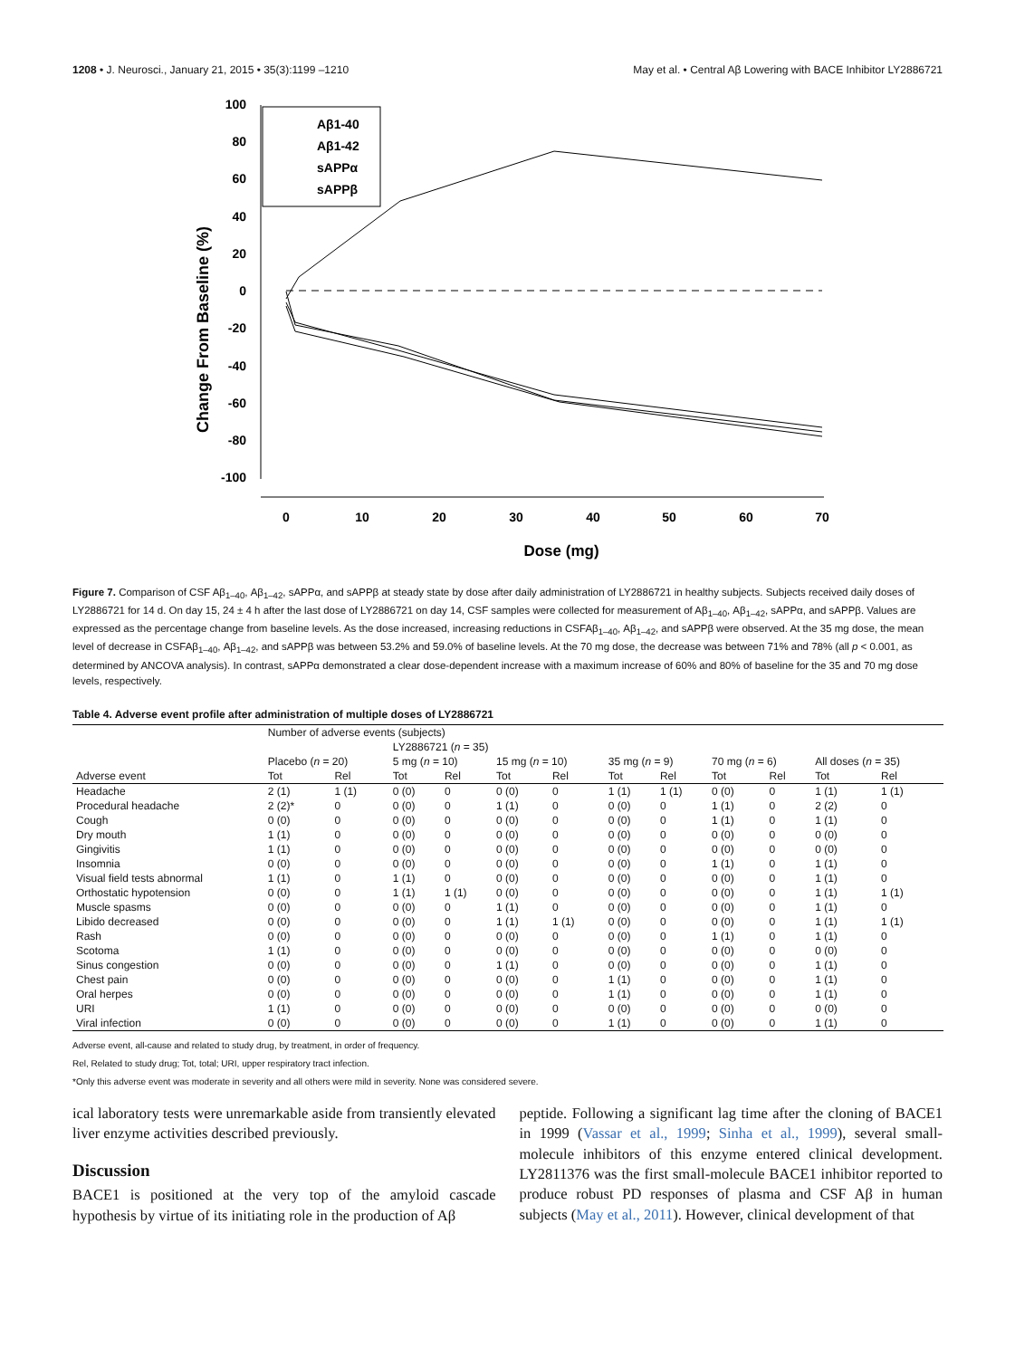1208 • J. Neurosci., January 21, 2015 • 35(3):1199 –1210 May et al. • Central Aβ Lowering with BACE Inhibitor LY2886721
Change From Baseline (%)
100
80
60
40
20
0
-20
-40
-60
-80
-100
0
10
20
30
40
50
60
70
Dose (mg)
Aβ1-40
Aβ1-42
sAPPα
sAPPβ
Figure 7. Comparison of CSF Aβ<sub>1–40</sub>, Aβ<sub>1–42</sub>, sAPPα, and sAPPβ at steady state by dose after daily administration of LY2886721 in healthy subjects. Subjects received daily doses of LY2886721 for 14 d. On day 15, 24 ± 4 h after the last dose of LY2886721 on day 14, CSF samples were collected for measurement of Aβ<sub>1–40</sub>, Aβ<sub>1–42</sub>, sAPPα, and sAPPβ. Values are expressed as the percentage change from baseline levels. As the dose increased, increasing reductions in CSFAβ<sub>1–40</sub>, Aβ<sub>1–42</sub>, and sAPPβ were observed. At the 35 mg dose, the mean level of decrease in CSFAβ<sub>1–40</sub>, Aβ<sub>1–42</sub>, and sAPPβ was between 53.2% and 59.0% of baseline levels. At the 70 mg dose, the decrease was between 71% and 78% (all p < 0.001, as determined by ANCOVA analysis). In contrast, sAPPα demonstrated a clear dose-dependent increase with a maximum increase of 60% and 80% of baseline for the 35 and 70 mg dose levels, respectively.
Table 4. Adverse event profile after administration of multiple doses of LY2886721
| | Number of adverse events (subjects) | | | | | | | | | | | |
| --- | --- | --- | --- | --- | --- | --- | --- | --- | --- | --- | --- | --- |
| | | | LY2886721 ( n = 35) | | | | | | | | | |
| | Placebo ( n = 20) | | 5 mg ( n = 10) | | 15 mg ( n = 10) | | 35 mg ( n = 9) | | 70 mg ( n = 6) | | All doses ( n = 35) | |
| Adverse event | Tot | Rel | Tot | Rel | Tot | Rel | Tot | Rel | Tot | Rel | Tot | Rel |
| Headache | 2 (1) | 1 (1) | 0 (0) | 0 | 0 (0) | 0 | 1 (1) | 1 (1) | 0 (0) | 0 | 1 (1) | 1 (1) |
| Procedural headache | 2 (2)* | 0 | 0 (0) | 0 | 1 (1) | 0 | 0 (0) | 0 | 1 (1) | 0 | 2 (2) | 0 |
| Cough | 0 (0) | 0 | 0 (0) | 0 | 0 (0) | 0 | 0 (0) | 0 | 1 (1) | 0 | 1 (1) | 0 |
| Dry mouth | 1 (1) | 0 | 0 (0) | 0 | 0 (0) | 0 | 0 (0) | 0 | 0 (0) | 0 | 0 (0) | 0 |
| Gingivitis | 1 (1) | 0 | 0 (0) | 0 | 0 (0) | 0 | 0 (0) | 0 | 0 (0) | 0 | 0 (0) | 0 |
| Insomnia | 0 (0) | 0 | 0 (0) | 0 | 0 (0) | 0 | 0 (0) | 0 | 1 (1) | 0 | 1 (1) | 0 |
| Visual field tests abnormal | 1 (1) | 0 | 1 (1) | 0 | 0 (0) | 0 | 0 (0) | 0 | 0 (0) | 0 | 1 (1) | 0 |
| Orthostatic hypotension | 0 (0) | 0 | 1 (1) | 1 (1) | 0 (0) | 0 | 0 (0) | 0 | 0 (0) | 0 | 1 (1) | 1 (1) |
| Muscle spasms | 0 (0) | 0 | 0 (0) | 0 | 1 (1) | 0 | 0 (0) | 0 | 0 (0) | 0 | 1 (1) | 0 |
| Libido decreased | 0 (0) | 0 | 0 (0) | 0 | 1 (1) | 1 (1) | 0 (0) | 0 | 0 (0) | 0 | 1 (1) | 1 (1) |
| Rash | 0 (0) | 0 | 0 (0) | 0 | 0 (0) | 0 | 0 (0) | 0 | 1 (1) | 0 | 1 (1) | 0 |
| Scotoma | 1 (1) | 0 | 0 (0) | 0 | 0 (0) | 0 | 0 (0) | 0 | 0 (0) | 0 | 0 (0) | 0 |
| Sinus congestion | 0 (0) | 0 | 0 (0) | 0 | 1 (1) | 0 | 0 (0) | 0 | 0 (0) | 0 | 1 (1) | 0 |
| Chest pain | 0 (0) | 0 | 0 (0) | 0 | 0 (0) | 0 | 1 (1) | 0 | 0 (0) | 0 | 1 (1) | 0 |
| Oral herpes | 0 (0) | 0 | 0 (0) | 0 | 0 (0) | 0 | 1 (1) | 0 | 0 (0) | 0 | 1 (1) | 0 |
| URI | 1 (1) | 0 | 0 (0) | 0 | 0 (0) | 0 | 0 (0) | 0 | 0 (0) | 0 | 0 (0) | 0 |
| Viral infection | 0 (0) | 0 | 0 (0) | 0 | 0 (0) | 0 | 1 (1) | 0 | 0 (0) | 0 | 1 (1) | 0 |
Adverse event, all-cause and related to study drug, by treatment, in order of frequency.
Rel, Related to study drug; Tot, total; URI, upper respiratory tract infection.
*Only this adverse event was moderate in severity and all others were mild in severity. None was considered severe.
ical laboratory tests were unremarkable aside from transiently elevated liver enzyme activities described previously.
Discussion
BACE1 is positioned at the very top of the amyloid cascade hypothesis by virtue of its initiating role in the production of Aβ
peptide. Following a significant lag time after the cloning of BACE1 in 1999 (Vassar et al., 1999; Sinha et al., 1999), several small-molecule inhibitors of this enzyme entered clinical development. LY2811376 was the first small-molecule BACE1 inhibitor reported to produce robust PD responses of plasma and CSF Aβ in human subjects (May et al., 2011). However, clinical development of that